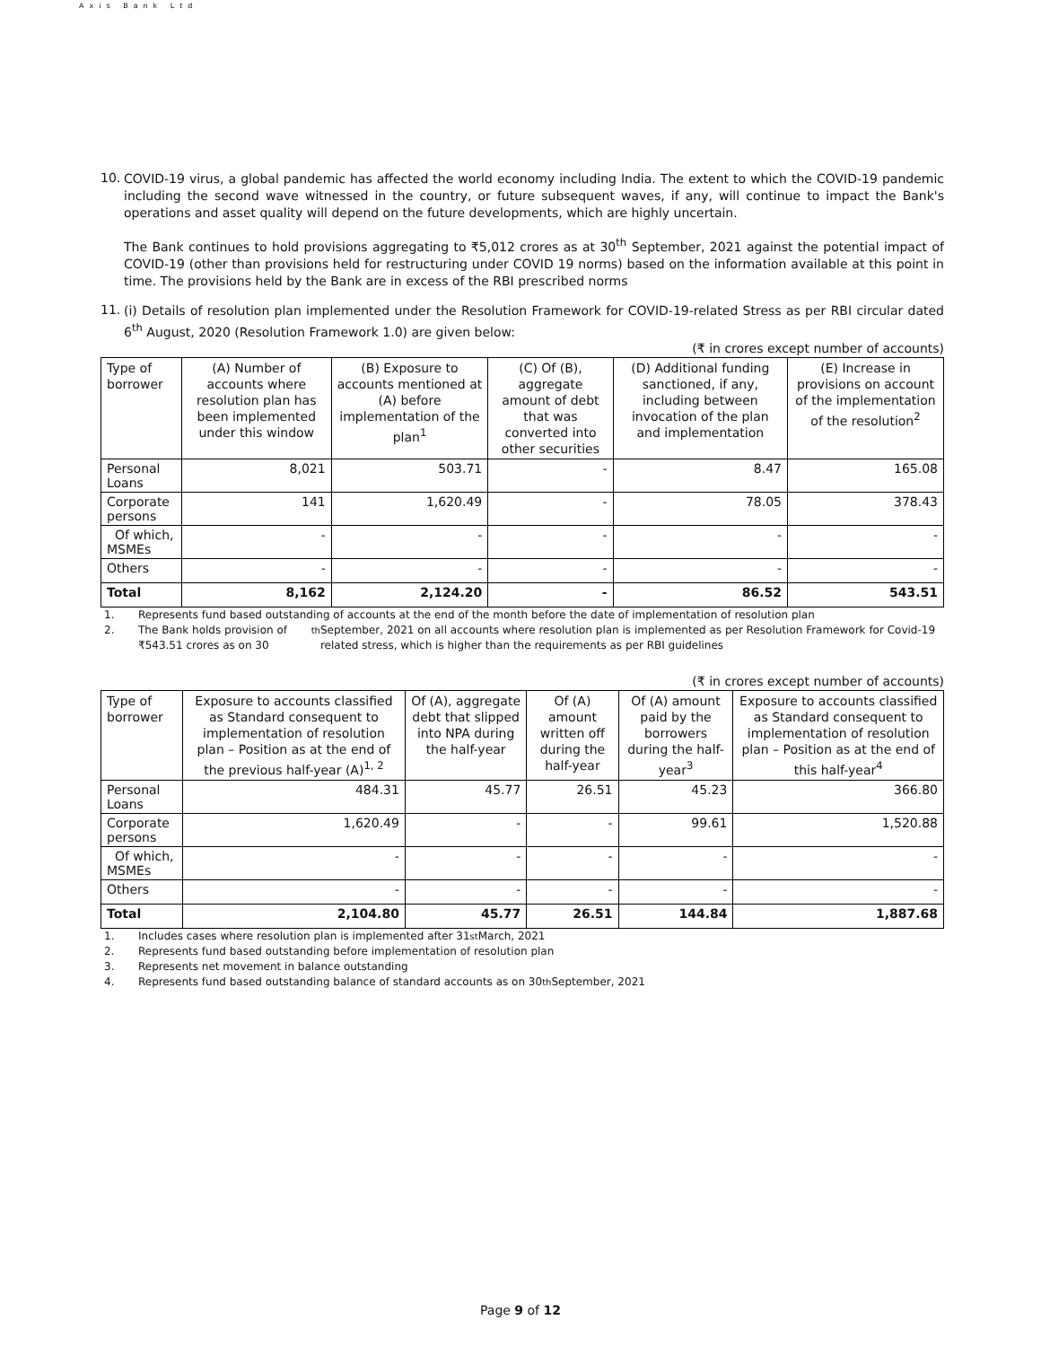Axis Bank Ltd
10.
COVID-19 virus, a global pandemic has affected the world economy including India. The extent to which the COVID-19 pandemic including the second wave witnessed in the country, or future subsequent waves, if any, will continue to impact the Bank's operations and asset quality will depend on the future developments, which are highly uncertain.
The Bank continues to hold provisions aggregating to ₹5,012 crores as at 30<sup>th</sup> September, 2021 against the potential impact of COVID-19 (other than provisions held for restructuring under COVID 19 norms) based on the information available at this point in time. The provisions held by the Bank are in excess of the RBI prescribed norms
11.
(i) Details of resolution plan implemented under the Resolution Framework for COVID-19-related Stress as per RBI circular dated 6<sup>th</sup> August, 2020 (Resolution Framework 1.0) are given below:
(₹ in crores except number of accounts)
| Type of borrower | (A) Number of accounts where resolution plan has been implemented under this window | (B) Exposure to accounts mentioned at (A) before implementation of the plan<sup>1</sup> | (C) Of (B), aggregate amount of debt that was converted into other securities | (D) Additional funding sanctioned, if any, including between invocation of the plan and implementation | (E) Increase in provisions on account of the implementation of the resolution<sup>2</sup> |
| --- | --- | --- | --- | --- | --- |
| Personal Loans | 8,021 | 503.71 | - | 8.47 | 165.08 |
| Corporate persons | 141 | 1,620.49 | - | 78.05 | 378.43 |
| Of which, MSMEs | - | - | - | - | - |
| Others | - | - | - | - | - |
| Total | 8,162 | 2,124.20 | - | 86.52 | 543.51 |
1. Represents fund based outstanding of accounts at the end of the month before the date of implementation of resolution plan
2. The Bank holds provision of ₹543.51 crores as on 30<sup>th</sup> September, 2021 on all accounts where resolution plan is implemented as per Resolution Framework for Covid-19 related stress, which is higher than the requirements as per RBI guidelines
(₹ in crores except number of accounts)
| Type of borrower | Exposure to accounts classified as Standard consequent to implementation of resolution plan – Position as at the end of the previous half-year (A)<sup>1, 2</sup> | Of (A), aggregate debt that slipped into NPA during the half-year | Of (A) amount written off during the half-year | Of (A) amount paid by the borrowers during the half-year<sup>3</sup> | Exposure to accounts classified as Standard consequent to implementation of resolution plan – Position as at the end of this half-year<sup>4</sup> |
| --- | --- | --- | --- | --- | --- |
| Personal Loans | 484.31 | 45.77 | 26.51 | 45.23 | 366.80 |
| Corporate persons | 1,620.49 | - | - | 99.61 | 1,520.88 |
| Of which, MSMEs | - | - | - | - | - |
| Others | - | - | - | - | - |
| Total | 2,104.80 | 45.77 | 26.51 | 144.84 | 1,887.68 |
1. Includes cases where resolution plan is implemented after 31<sup>st</sup> March, 2021
2. Represents fund based outstanding before implementation of resolution plan
3. Represents net movement in balance outstanding
4. Represents fund based outstanding balance of standard accounts as on 30<sup>th</sup> September, 2021
Page 9 of 12